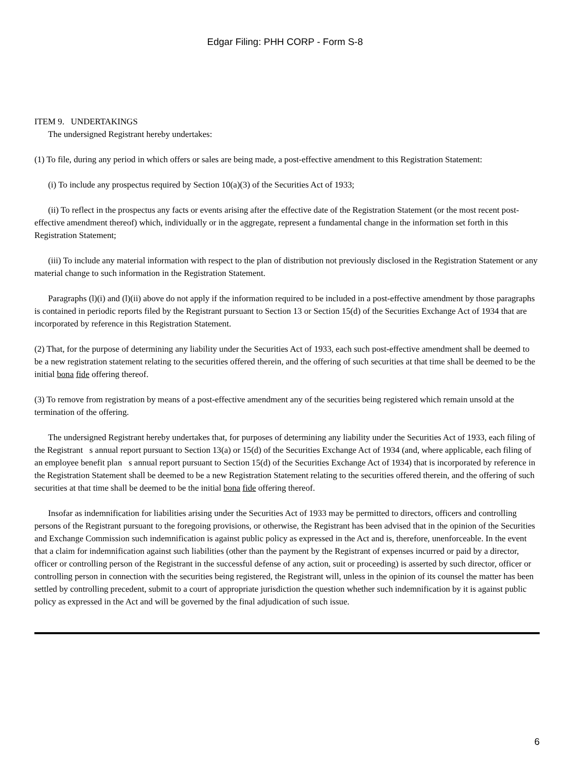Edgar Filing: PHH CORP - Form S-8
ITEM 9. UNDERTAKINGS
The undersigned Registrant hereby undertakes:
(1) To file, during any period in which offers or sales are being made, a post-effective amendment to this Registration Statement:
(i) To include any prospectus required by Section 10(a)(3) of the Securities Act of 1933;
(ii) To reflect in the prospectus any facts or events arising after the effective date of the Registration Statement (or the most recent post-effective amendment thereof) which, individually or in the aggregate, represent a fundamental change in the information set forth in this Registration Statement;
(iii) To include any material information with respect to the plan of distribution not previously disclosed in the Registration Statement or any material change to such information in the Registration Statement.
Paragraphs (l)(i) and (l)(ii) above do not apply if the information required to be included in a post-effective amendment by those paragraphs is contained in periodic reports filed by the Registrant pursuant to Section 13 or Section 15(d) of the Securities Exchange Act of 1934 that are incorporated by reference in this Registration Statement.
(2) That, for the purpose of determining any liability under the Securities Act of 1933, each such post-effective amendment shall be deemed to be a new registration statement relating to the securities offered therein, and the offering of such securities at that time shall be deemed to be the initial bona fide offering thereof.
(3) To remove from registration by means of a post-effective amendment any of the securities being registered which remain unsold at the termination of the offering.
The undersigned Registrant hereby undertakes that, for purposes of determining any liability under the Securities Act of 1933, each filing of the Registrant s annual report pursuant to Section 13(a) or 15(d) of the Securities Exchange Act of 1934 (and, where applicable, each filing of an employee benefit plan s annual report pursuant to Section 15(d) of the Securities Exchange Act of 1934) that is incorporated by reference in the Registration Statement shall be deemed to be a new Registration Statement relating to the securities offered therein, and the offering of such securities at that time shall be deemed to be the initial bona fide offering thereof.
Insofar as indemnification for liabilities arising under the Securities Act of 1933 may be permitted to directors, officers and controlling persons of the Registrant pursuant to the foregoing provisions, or otherwise, the Registrant has been advised that in the opinion of the Securities and Exchange Commission such indemnification is against public policy as expressed in the Act and is, therefore, unenforceable. In the event that a claim for indemnification against such liabilities (other than the payment by the Registrant of expenses incurred or paid by a director, officer or controlling person of the Registrant in the successful defense of any action, suit or proceeding) is asserted by such director, officer or controlling person in connection with the securities being registered, the Registrant will, unless in the opinion of its counsel the matter has been settled by controlling precedent, submit to a court of appropriate jurisdiction the question whether such indemnification by it is against public policy as expressed in the Act and will be governed by the final adjudication of such issue.
6